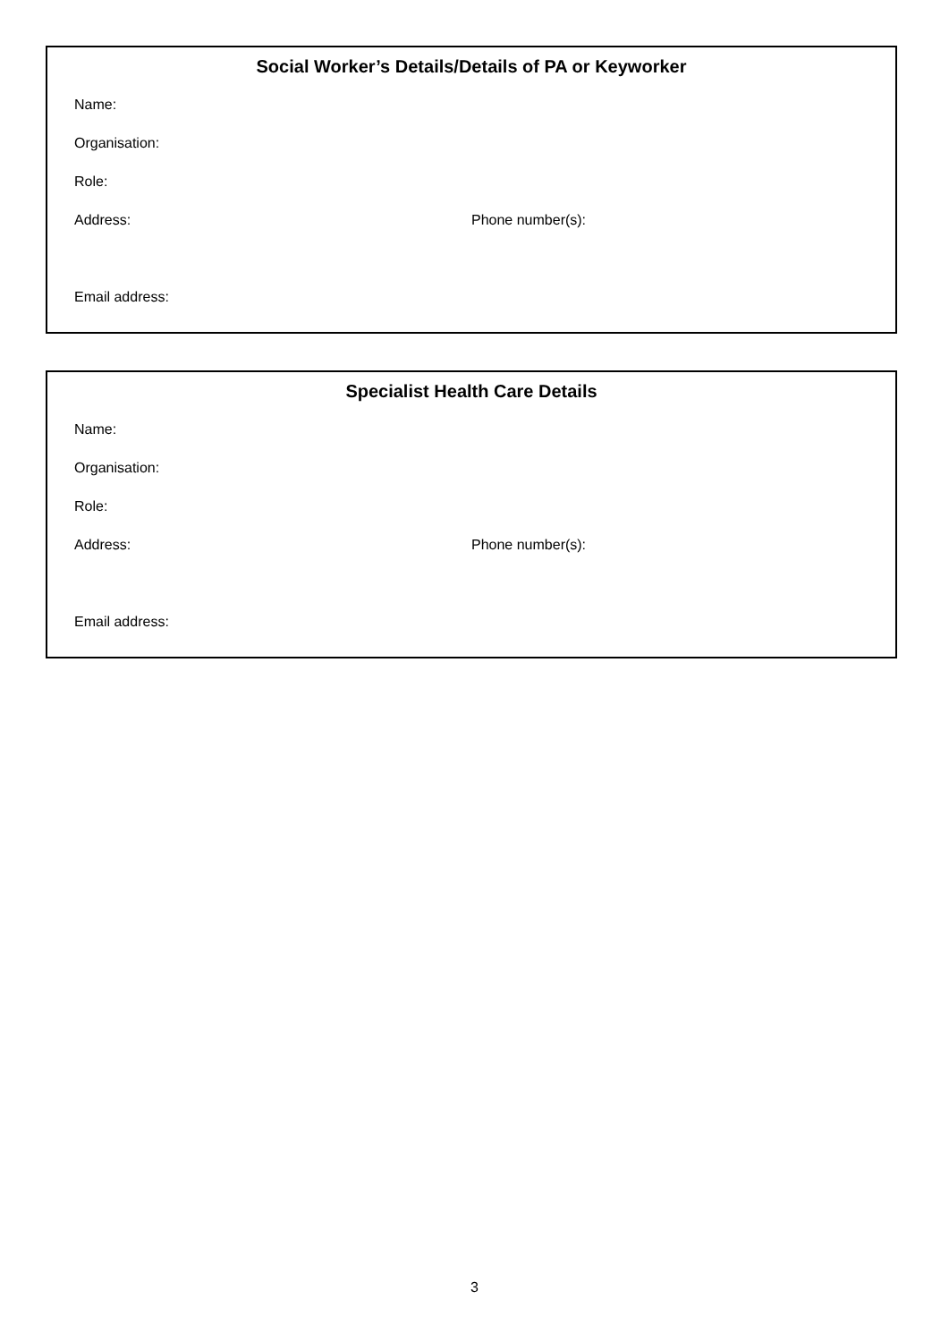Social Worker’s Details/Details of PA or Keyworker
Name:
Organisation:
Role:
Address: Phone number(s):
Email address:
Specialist Health Care Details
Name:
Organisation:
Role:
Address: Phone number(s):
Email address:
3